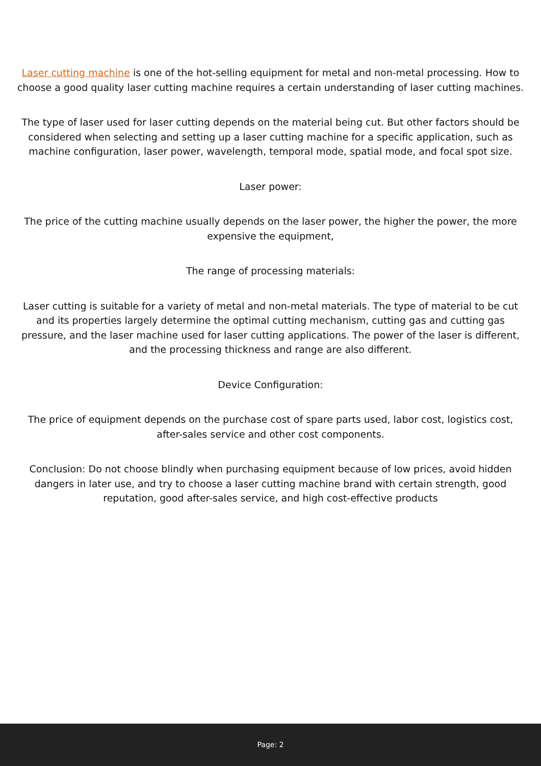Laser cutting machine is one of the hot-selling equipment for metal and non-metal processing. How to choose a good quality laser cutting machine requires a certain understanding of laser cutting machines.
The type of laser used for laser cutting depends on the material being cut. But other factors should be considered when selecting and setting up a laser cutting machine for a specific application, such as machine configuration, laser power, wavelength, temporal mode, spatial mode, and focal spot size.
Laser power:
The price of the cutting machine usually depends on the laser power, the higher the power, the more expensive the equipment,
The range of processing materials:
Laser cutting is suitable for a variety of metal and non-metal materials. The type of material to be cut and its properties largely determine the optimal cutting mechanism, cutting gas and cutting gas pressure, and the laser machine used for laser cutting applications. The power of the laser is different, and the processing thickness and range are also different.
Device Configuration:
The price of equipment depends on the purchase cost of spare parts used, labor cost, logistics cost, after-sales service and other cost components.
Conclusion: Do not choose blindly when purchasing equipment because of low prices, avoid hidden dangers in later use, and try to choose a laser cutting machine brand with certain strength, good reputation, good after-sales service, and high cost-effective products
Page: 2